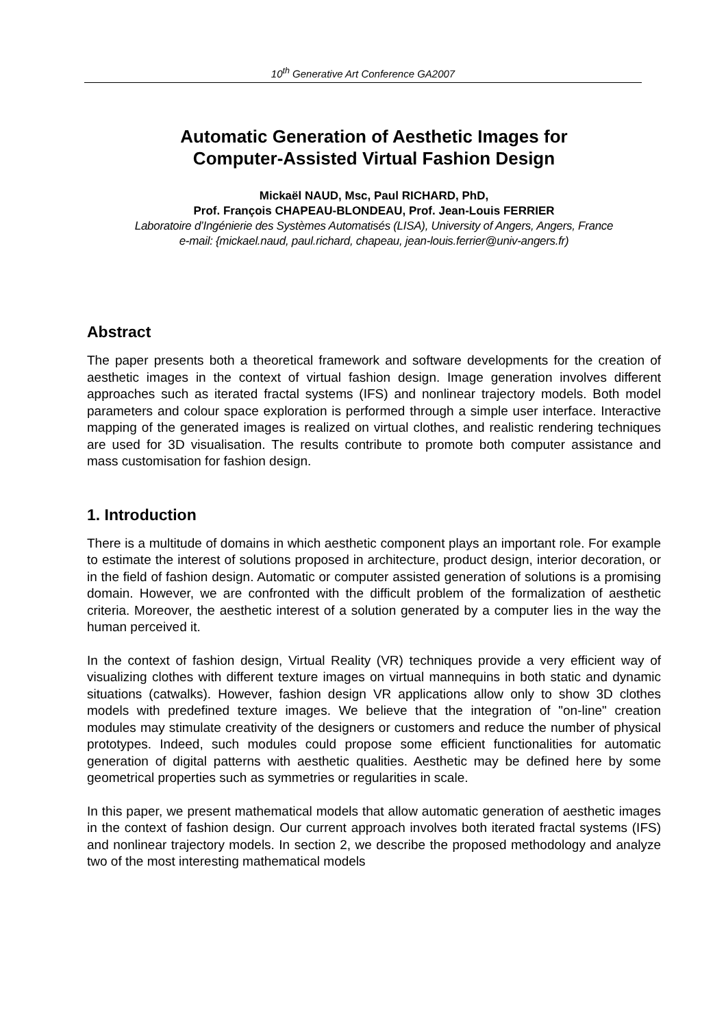10<sup>th</sup> Generative Art Conference GA2007
Automatic Generation of Aesthetic Images for
Computer-Assisted Virtual Fashion Design
Mickaël NAUD, Msc, Paul RICHARD, PhD,
Prof. François CHAPEAU-BLONDEAU, Prof. Jean-Louis FERRIER
Laboratoire d’Ingénierie des Systèmes Automatisés (LISA), University of Angers, Angers, France
e-mail: {mickael.naud, paul.richard, chapeau, jean-louis.ferrier@univ-angers.fr)
Abstract
The paper presents both a theoretical framework and software developments for the creation of aesthetic images in the context of virtual fashion design. Image generation involves different approaches such as iterated fractal systems (IFS) and nonlinear trajectory models. Both model parameters and colour space exploration is performed through a simple user interface. Interactive mapping of the generated images is realized on virtual clothes, and realistic rendering techniques are used for 3D visualisation. The results contribute to promote both computer assistance and mass customisation for fashion design.
1. Introduction
There is a multitude of domains in which aesthetic component plays an important role. For example to estimate the interest of solutions proposed in architecture, product design, interior decoration, or in the field of fashion design. Automatic or computer assisted generation of solutions is a promising domain. However, we are confronted with the difficult problem of the formalization of aesthetic criteria. Moreover, the aesthetic interest of a solution generated by a computer lies in the way the human perceived it.
In the context of fashion design, Virtual Reality (VR) techniques provide a very efficient way of visualizing clothes with different texture images on virtual mannequins in both static and dynamic situations (catwalks). However, fashion design VR applications allow only to show 3D clothes models with predefined texture images. We believe that the integration of "on-line" creation modules may stimulate creativity of the designers or customers and reduce the number of physical prototypes. Indeed, such modules could propose some efficient functionalities for automatic generation of digital patterns with aesthetic qualities. Aesthetic may be defined here by some geometrical properties such as symmetries or regularities in scale.
In this paper, we present mathematical models that allow automatic generation of aesthetic images in the context of fashion design. Our current approach involves both iterated fractal systems (IFS) and nonlinear trajectory models. In section 2, we describe the proposed methodology and analyze two of the most interesting mathematical models